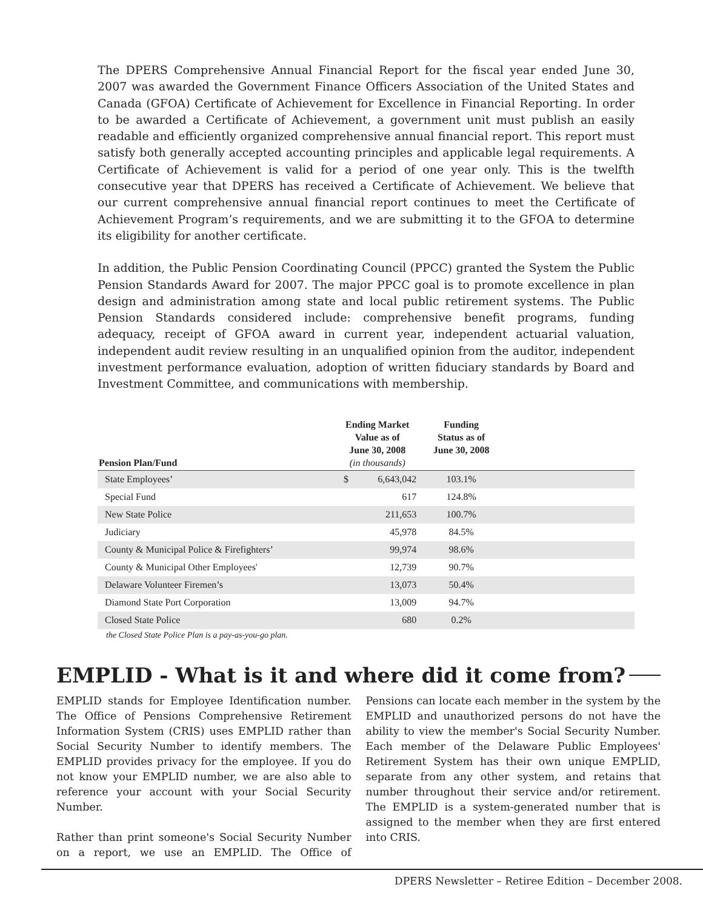The DPERS Comprehensive Annual Financial Report for the fiscal year ended June 30, 2007 was awarded the Government Finance Officers Association of the United States and Canada (GFOA) Certificate of Achievement for Excellence in Financial Reporting. In order to be awarded a Certificate of Achievement, a government unit must publish an easily readable and efficiently organized comprehensive annual financial report. This report must satisfy both generally accepted accounting principles and applicable legal requirements. A Certificate of Achievement is valid for a period of one year only. This is the twelfth consecutive year that DPERS has received a Certificate of Achievement. We believe that our current comprehensive annual financial report continues to meet the Certificate of Achievement Program’s requirements, and we are submitting it to the GFOA to determine its eligibility for another certificate.
In addition, the Public Pension Coordinating Council (PPCC) granted the System the Public Pension Standards Award for 2007. The major PPCC goal is to promote excellence in plan design and administration among state and local public retirement systems. The Public Pension Standards considered include: comprehensive benefit programs, funding adequacy, receipt of GFOA award in current year, independent actuarial valuation, independent audit review resulting in an unqualified opinion from the auditor, independent investment performance evaluation, adoption of written fiduciary standards by Board and Investment Committee, and communications with membership.
| Pension Plan/Fund | Ending Market Value as of June 30, 2008 (in thousands) | | Funding Status as of June 30, 2008 | |
| --- | --- | --- | --- | --- |
| State Employees’ | $ | 6,643,042 | 103.1% | |
| Special Fund | | 617 | 124.8% | |
| New State Police | | 211,653 | 100.7% | |
| Judiciary | | 45,978 | 84.5% | |
| County & Municipal Police & Firefighters’ | | 99,974 | 98.6% | |
| County & Municipal Other Employees' | | 12,739 | 90.7% | |
| Delaware Volunteer Firemen’s | | 13,073 | 50.4% | |
| Diamond State Port Corporation | | 13,009 | 94.7% | |
| Closed State Police | | 680 | 0.2% | |
the Closed State Police Plan is a pay-as-you-go plan.
EMPLID - What is it and where did it come from?
EMPLID stands for Employee Identification number. The Office of Pensions Comprehensive Retirement Information System (CRIS) uses EMPLID rather than Social Security Number to identify members. The EMPLID provides privacy for the employee. If you do not know your EMPLID number, we are also able to reference your account with your Social Security Number.
Rather than print someone's Social Security Number on a report, we use an EMPLID. The Office of Pensions can locate each member in the system by the EMPLID and unauthorized persons do not have the ability to view the member's Social Security Number. Each member of the Delaware Public Employees' Retirement System has their own unique EMPLID, separate from any other system, and retains that number throughout their service and/or retirement. The EMPLID is a system-generated number that is assigned to the member when they are first entered into CRIS.
DPERS Newsletter – Retiree Edition – December 2008.